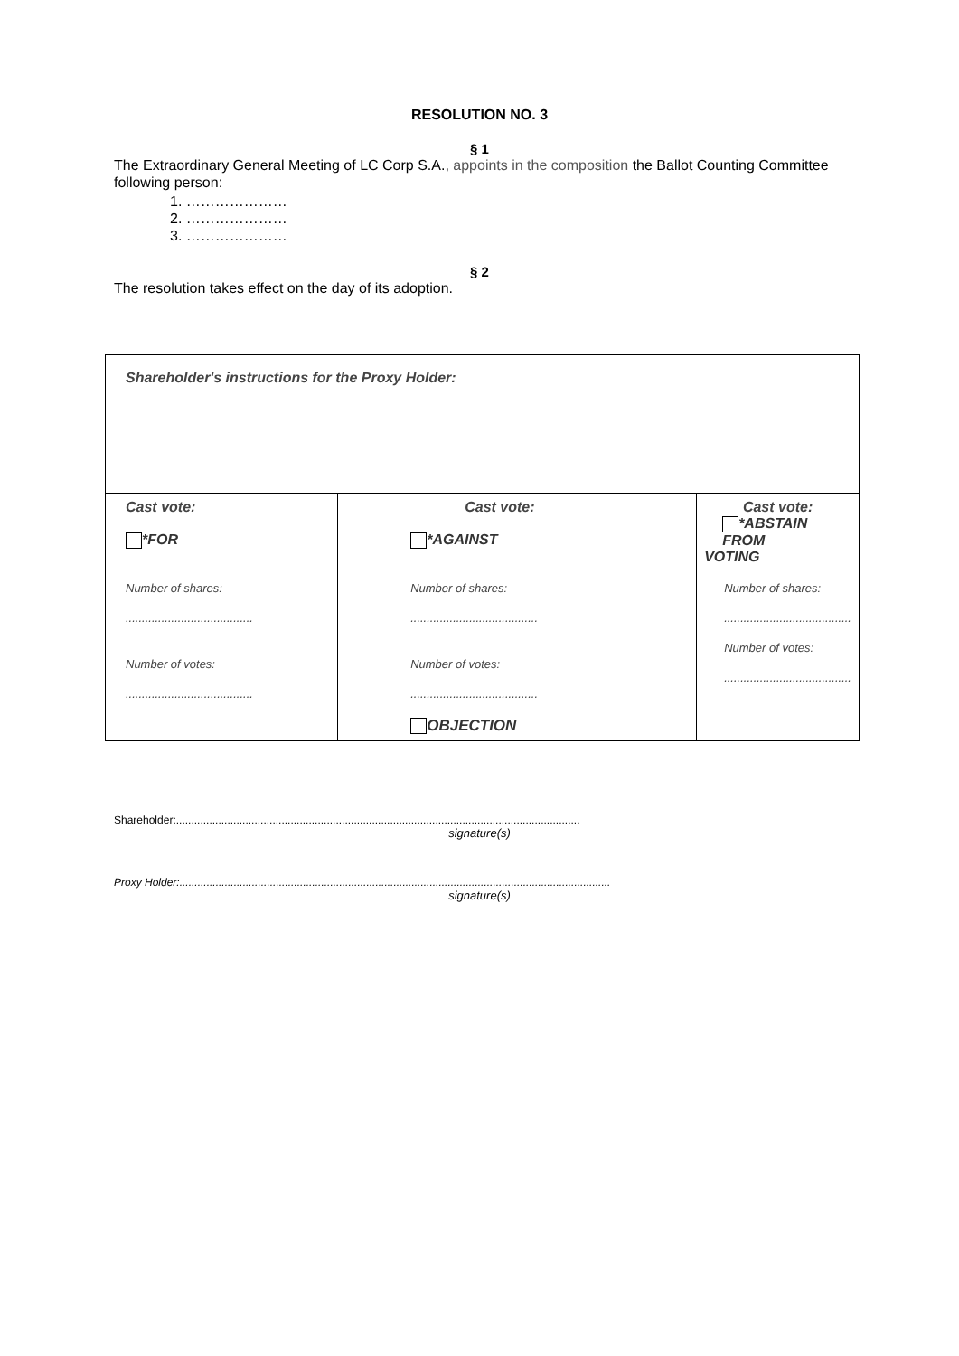RESOLUTION NO. 3
§ 1
The Extraordinary General Meeting of LC Corp S.A., appoints in the composition the Ballot Counting Committee following person:
1. …………………
2. …………………
3. …………………
§ 2
The resolution takes effect on the day of its adoption.
| Shareholder's instructions for the Proxy Holder: | | |
| Cast vote: *FOR Number of shares: ....................................... Number of votes: ....................................... | Cast vote: *AGAINST Number of shares: ....................................... Number of votes: ....................................... OBJECTION | Cast vote: *ABSTAIN FROM VOTING Number of shares: ....................................... Number of votes: ....................................... |
Shareholder:......................................................................................................................................
signature(s)
Proxy Holder:...............................................................................................................................................
signature(s)